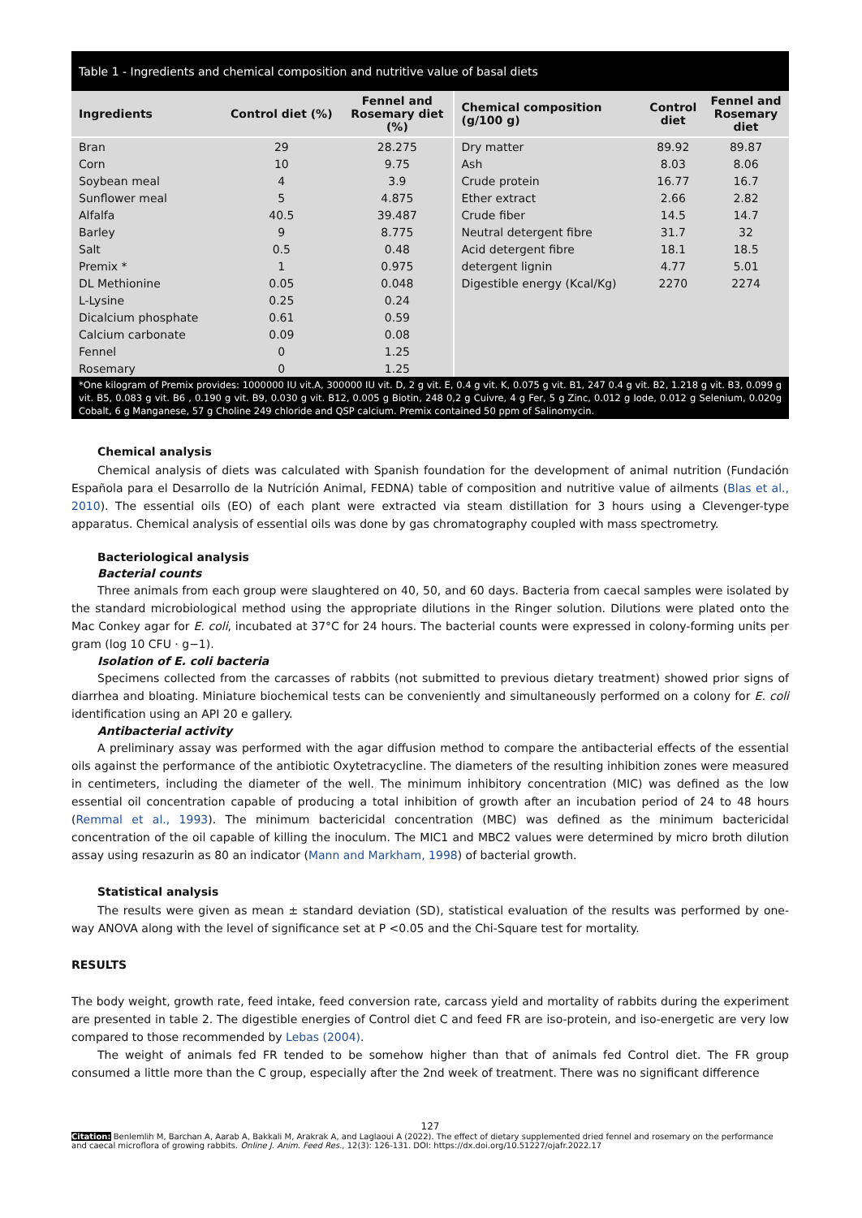Table 1 - Ingredients and chemical composition and nutritive value of basal diets
| Ingredients | Control diet (%) | Fennel and Rosemary diet (%) | Chemical composition (g/100 g) | Control diet | Fennel and Rosemary diet |
| --- | --- | --- | --- | --- | --- |
| Bran | 29 | 28.275 | Dry matter | 89.92 | 89.87 |
| Corn | 10 | 9.75 | Ash | 8.03 | 8.06 |
| Soybean meal | 4 | 3.9 | Crude protein | 16.77 | 16.7 |
| Sunflower meal | 5 | 4.875 | Ether extract | 2.66 | 2.82 |
| Alfalfa | 40.5 | 39.487 | Crude fiber | 14.5 | 14.7 |
| Barley | 9 | 8.775 | Neutral detergent fibre | 31.7 | 32 |
| Salt | 0.5 | 0.48 | Acid detergent fibre | 18.1 | 18.5 |
| Premix * | 1 | 0.975 | detergent lignin | 4.77 | 5.01 |
| DL Methionine | 0.05 | 0.048 | Digestible energy (Kcal/Kg) | 2270 | 2274 |
| L-Lysine | 0.25 | 0.24 | | | |
| Dicalcium phosphate | 0.61 | 0.59 | | | |
| Calcium carbonate | 0.09 | 0.08 | | | |
| Fennel | 0 | 1.25 | | | |
| Rosemary | 0 | 1.25 | | | |
*One kilogram of Premix provides: 1000000 IU vit.A, 300000 IU vit. D, 2 g vit. E, 0.4 g vit. K, 0.075 g vit. B1, 247 0.4 g vit. B2, 1.218 g vit. B3, 0.099 g vit. B5, 0.083 g vit. B6 , 0.190 g vit. B9, 0.030 g vit. B12, 0.005 g Biotin, 248 0,2 g Cuivre, 4 g Fer, 5 g Zinc, 0.012 g Iode, 0.012 g Selenium, 0.020g Cobalt, 6 g Manganese, 57 g Choline 249 chloride and QSP calcium. Premix contained 50 ppm of Salinomycin.
Chemical analysis
Chemical analysis of diets was calculated with Spanish foundation for the development of animal nutrition (Fundación Española para el Desarrollo de la Nutrición Animal, FEDNA) table of composition and nutritive value of ailments (Blas et al., 2010). The essential oils (EO) of each plant were extracted via steam distillation for 3 hours using a Clevenger-type apparatus. Chemical analysis of essential oils was done by gas chromatography coupled with mass spectrometry.
Bacteriological analysis
Bacterial counts
Three animals from each group were slaughtered on 40, 50, and 60 days. Bacteria from caecal samples were isolated by the standard microbiological method using the appropriate dilutions in the Ringer solution. Dilutions were plated onto the Mac Conkey agar for E. coli, incubated at 37°C for 24 hours. The bacterial counts were expressed in colony-forming units per gram (log 10 CFU · g−1).
Isolation of E. coli bacteria
Specimens collected from the carcasses of rabbits (not submitted to previous dietary treatment) showed prior signs of diarrhea and bloating. Miniature biochemical tests can be conveniently and simultaneously performed on a colony for E. coli identification using an API 20 e gallery.
Antibacterial activity
A preliminary assay was performed with the agar diffusion method to compare the antibacterial effects of the essential oils against the performance of the antibiotic Oxytetracycline. The diameters of the resulting inhibition zones were measured in centimeters, including the diameter of the well. The minimum inhibitory concentration (MIC) was defined as the low essential oil concentration capable of producing a total inhibition of growth after an incubation period of 24 to 48 hours (Remmal et al., 1993). The minimum bactericidal concentration (MBC) was defined as the minimum bactericidal concentration of the oil capable of killing the inoculum. The MIC1 and MBC2 values were determined by micro broth dilution assay using resazurin as 80 an indicator (Mann and Markham, 1998) of bacterial growth.
Statistical analysis
The results were given as mean ± standard deviation (SD), statistical evaluation of the results was performed by one-way ANOVA along with the level of significance set at P <0.05 and the Chi-Square test for mortality.
RESULTS
The body weight, growth rate, feed intake, feed conversion rate, carcass yield and mortality of rabbits during the experiment are presented in table 2. The digestible energies of Control diet C and feed FR are iso-protein, and iso-energetic are very low compared to those recommended by Lebas (2004).
The weight of animals fed FR tended to be somehow higher than that of animals fed Control diet. The FR group consumed a little more than the C group, especially after the 2nd week of treatment. There was no significant difference
127
Citation: Benlemlih M, Barchan A, Aarab A, Bakkali M, Arakrak A, and Laglaoui A (2022). The effect of dietary supplemented dried fennel and rosemary on the performance and caecal microflora of growing rabbits. Online J. Anim. Feed Res., 12(3): 126-131. DOI: https://dx.doi.org/10.51227/ojafr.2022.17